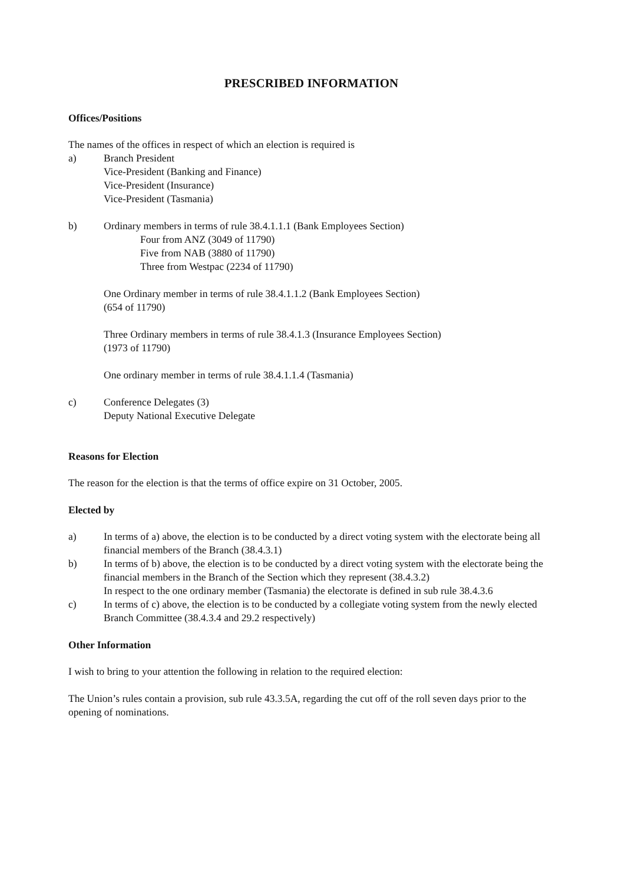PRESCRIBED INFORMATION
Offices/Positions
The names of the offices in respect of which an election is required is
a) Branch President
Vice-President (Banking and Finance)
Vice-President (Insurance)
Vice-President (Tasmania)
b) Ordinary members in terms of rule 38.4.1.1.1 (Bank Employees Section)
Four from ANZ (3049 of 11790)
Five from NAB (3880 of 11790)
Three from Westpac (2234 of 11790)
One Ordinary member in terms of rule 38.4.1.1.2 (Bank Employees Section)
(654 of 11790)
Three Ordinary members in terms of rule 38.4.1.3 (Insurance Employees Section)
(1973 of 11790)
One ordinary member in terms of rule 38.4.1.1.4 (Tasmania)
c) Conference Delegates (3)
Deputy National Executive Delegate
Reasons for Election
The reason for the election is that the terms of office expire on 31 October, 2005.
Elected by
a) In terms of a) above, the election is to be conducted by a direct voting system with the electorate being all financial members of the Branch (38.4.3.1)
b) In terms of b) above, the election is to be conducted by a direct voting system with the electorate being the financial members in the Branch of the Section which they represent (38.4.3.2)
In respect to the one ordinary member (Tasmania) the electorate is defined in sub rule 38.4.3.6
c) In terms of c) above, the election is to be conducted by a collegiate voting system from the newly elected Branch Committee (38.4.3.4 and 29.2 respectively)
Other Information
I wish to bring to your attention the following in relation to the required election:
The Union’s rules contain a provision, sub rule 43.3.5A, regarding the cut off of the roll seven days prior to the opening of nominations.